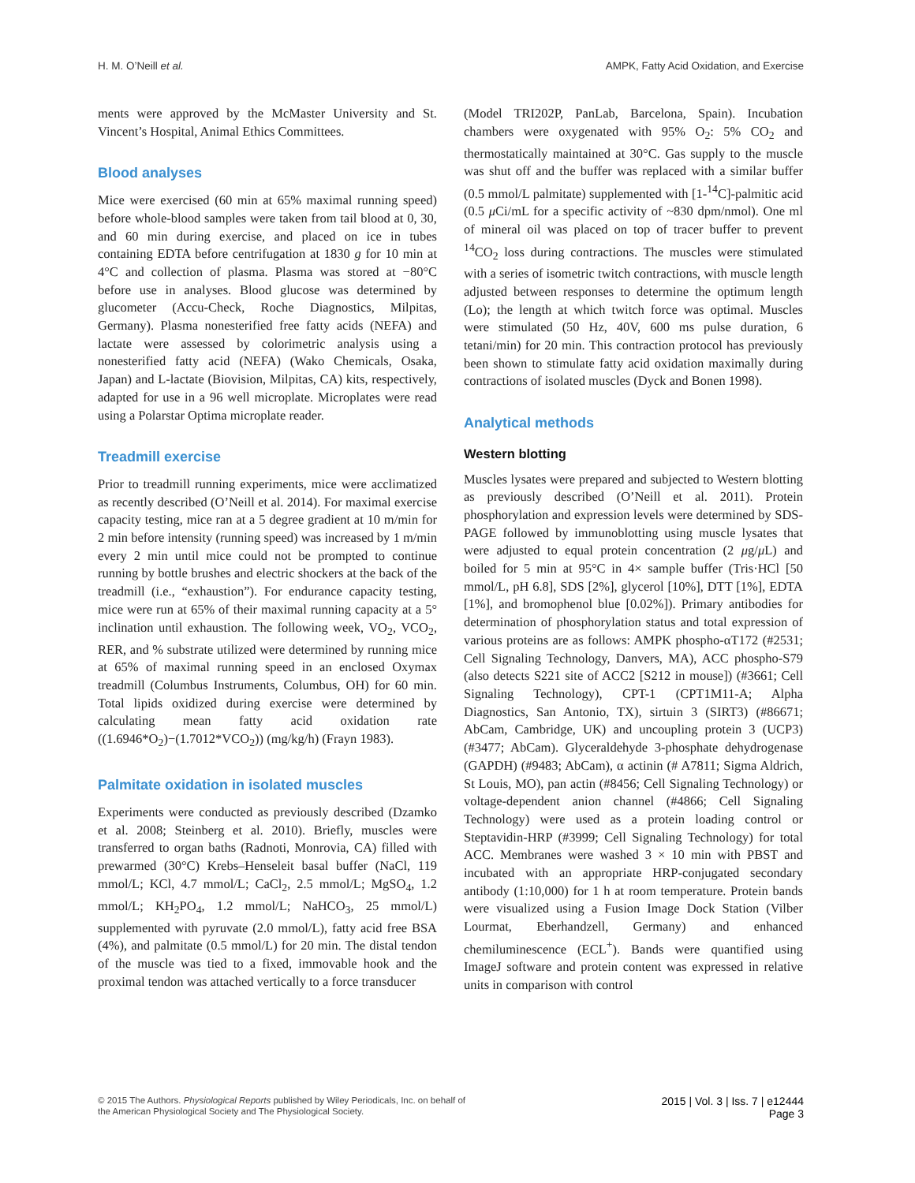H. M. O’Neill et al. AMPK, Fatty Acid Oxidation, and Exercise
ments were approved by the McMaster University and St. Vincent’s Hospital, Animal Ethics Committees.
Blood analyses
Mice were exercised (60 min at 65% maximal running speed) before whole-blood samples were taken from tail blood at 0, 30, and 60 min during exercise, and placed on ice in tubes containing EDTA before centrifugation at 1830 g for 10 min at 4°C and collection of plasma. Plasma was stored at −80°C before use in analyses. Blood glucose was determined by glucometer (Accu-Check, Roche Diagnostics, Milpitas, Germany). Plasma nonesterified free fatty acids (NEFA) and lactate were assessed by colorimetric analysis using a nonesterified fatty acid (NEFA) (Wako Chemicals, Osaka, Japan) and L-lactate (Biovision, Milpitas, CA) kits, respectively, adapted for use in a 96 well microplate. Microplates were read using a Polarstar Optima microplate reader.
Treadmill exercise
Prior to treadmill running experiments, mice were acclimatized as recently described (O’Neill et al. 2014). For maximal exercise capacity testing, mice ran at a 5 degree gradient at 10 m/min for 2 min before intensity (running speed) was increased by 1 m/min every 2 min until mice could not be prompted to continue running by bottle brushes and electric shockers at the back of the treadmill (i.e., “exhaustion”). For endurance capacity testing, mice were run at 65% of their maximal running capacity at a 5° inclination until exhaustion. The following week, VO<sub>2</sub>, VCO<sub>2</sub>, RER, and % substrate utilized were determined by running mice at 65% of maximal running speed in an enclosed Oxymax treadmill (Columbus Instruments, Columbus, OH) for 60 min. Total lipids oxidized during exercise were determined by calculating mean fatty acid oxidation rate ((1.6946*O<sub>2</sub>)−(1.7012*VCO<sub>2</sub>)) (mg/kg/h) (Frayn 1983).
Palmitate oxidation in isolated muscles
Experiments were conducted as previously described (Dzamko et al. 2008; Steinberg et al. 2010). Briefly, muscles were transferred to organ baths (Radnoti, Monrovia, CA) filled with prewarmed (30°C) Krebs–Henseleit basal buffer (NaCl, 119 mmol/L; KCl, 4.7 mmol/L; CaCl<sub>2</sub>, 2.5 mmol/L; MgSO<sub>4</sub>, 1.2 mmol/L; KH<sub>2</sub>PO<sub>4</sub>, 1.2 mmol/L; NaHCO<sub>3</sub>, 25 mmol/L) supplemented with pyruvate (2.0 mmol/L), fatty acid free BSA (4%), and palmitate (0.5 mmol/L) for 20 min. The distal tendon of the muscle was tied to a fixed, immovable hook and the proximal tendon was attached vertically to a force transducer
(Model TRI202P, PanLab, Barcelona, Spain). Incubation chambers were oxygenated with 95% O<sub>2</sub>: 5% CO<sub>2</sub> and thermostatically maintained at 30°C. Gas supply to the muscle was shut off and the buffer was replaced with a similar buffer (0.5 mmol/L palmitate) supplemented with [1-<sup>14</sup>C]-palmitic acid (0.5 μ Ci/mL for a specific activity of ~830 dpm/nmol). One ml of mineral oil was placed on top of tracer buffer to prevent <sup>14</sup>CO<sub>2</sub> loss during contractions. The muscles were stimulated with a series of isometric twitch contractions, with muscle length adjusted between responses to determine the optimum length (Lo); the length at which twitch force was optimal. Muscles were stimulated (50 Hz, 40V, 600 ms pulse duration, 6 tetani/min) for 20 min. This contraction protocol has previously been shown to stimulate fatty acid oxidation maximally during contractions of isolated muscles (Dyck and Bonen 1998).
Analytical methods
Western blotting
Muscles lysates were prepared and subjected to Western blotting as previously described (O’Neill et al. 2011). Protein phosphorylation and expression levels were determined by SDS-PAGE followed by immunoblotting using muscle lysates that were adjusted to equal protein concentration (2 μg/μ L) and boiled for 5 min at 95°C in 4× sample buffer (Tris·HCl [50 mmol/L, pH 6.8], SDS [2%], glycerol [10%], DTT [1%], EDTA [1%], and bromophenol blue [0.02%]). Primary antibodies for determination of phosphorylation status and total expression of various proteins are as follows: AMPK phospho-αT172 (#2531; Cell Signaling Technology, Danvers, MA), ACC phospho-S79 (also detects S221 site of ACC2 [S212 in mouse]) (#3661; Cell Signaling Technology), CPT-1 (CPT1M11-A; Alpha Diagnostics, San Antonio, TX), sirtuin 3 (SIRT3) (#86671; AbCam, Cambridge, UK) and uncoupling protein 3 (UCP3) (#3477; AbCam). Glyceraldehyde 3-phosphate dehydrogenase (GAPDH) (#9483; AbCam), α actinin (# A7811; Sigma Aldrich, St Louis, MO), pan actin (#8456; Cell Signaling Technology) or voltage-dependent anion channel (#4866; Cell Signaling Technology) were used as a protein loading control or Steptavidin-HRP (#3999; Cell Signaling Technology) for total ACC. Membranes were washed 3 × 10 min with PBST and incubated with an appropriate HRP-conjugated secondary antibody (1:10,000) for 1 h at room temperature. Protein bands were visualized using a Fusion Image Dock Station (Vilber Lourmat, Eberhandzell, Germany) and enhanced chemiluminescence (ECL<sup>+</sup>). Bands were quantified using ImageJ software and protein content was expressed in relative units in comparison with control
© 2015 The Authors. Physiological Reports published by Wiley Periodicals, Inc. on behalf of
the American Physiological Society and The Physiological Society.
2015 | Vol. 3 | Iss. 7 | e12444
Page 3